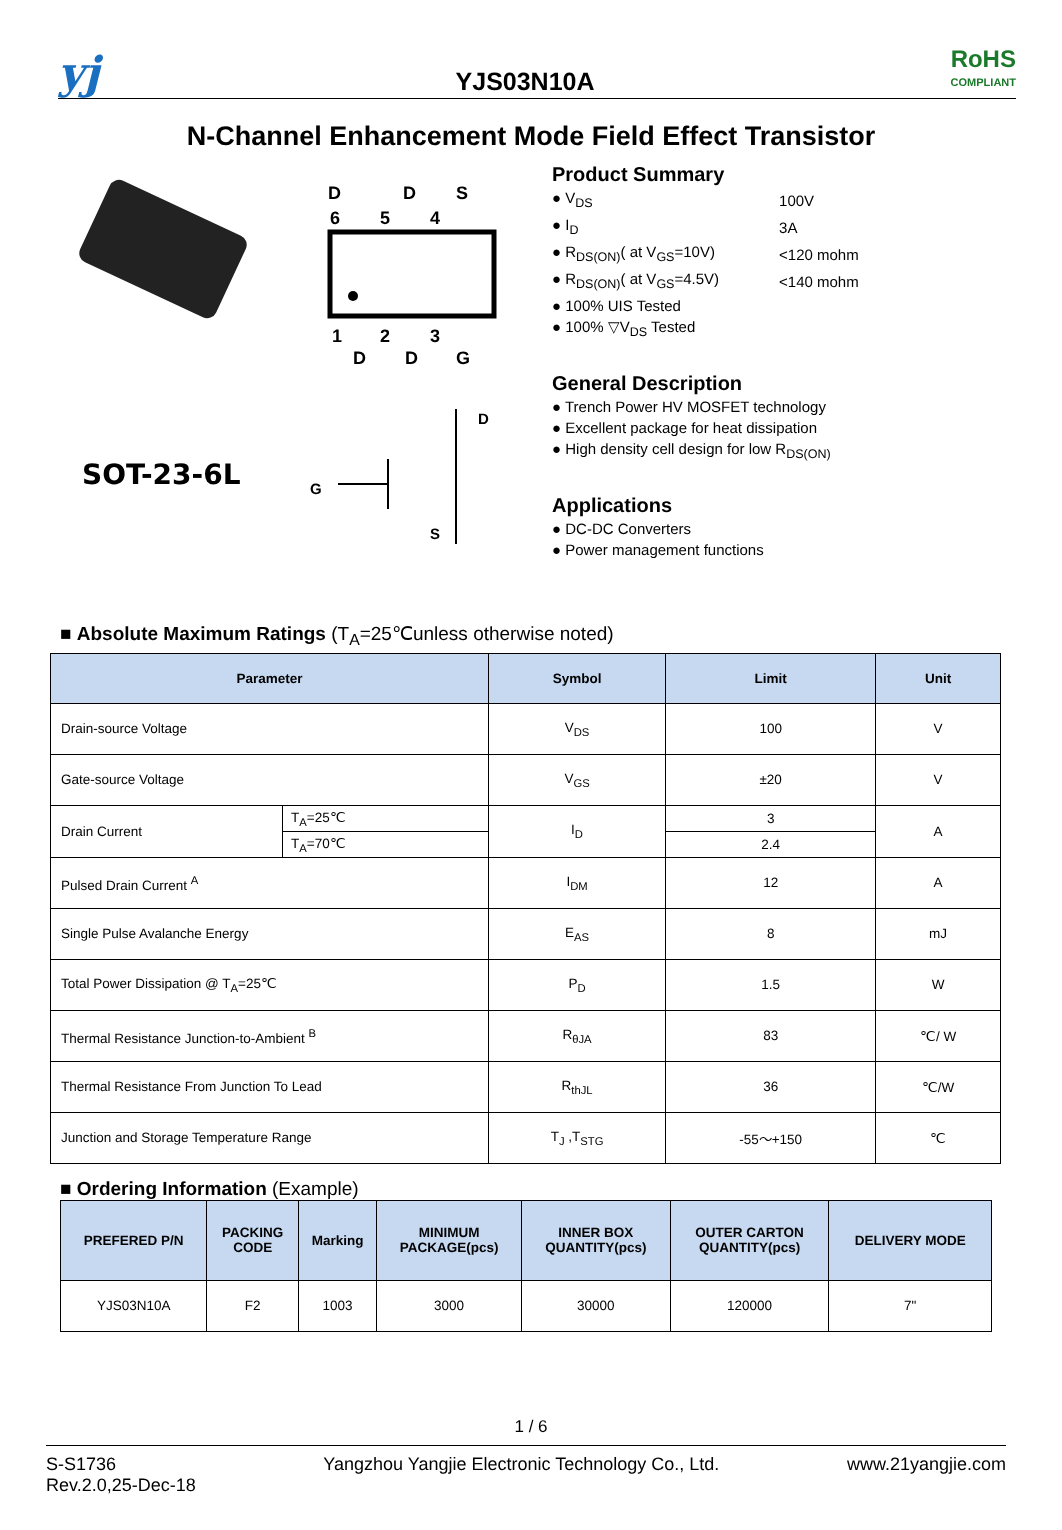yj
YJS03N10A
RoHS
COMPLIANT
N-Channel Enhancement Mode Field Effect Transistor
D
D
S
6
5
4
1
2
3
D
D
G
D
G
S
SOT-23-6L
Product Summary
| ● V<sub>DS</sub> | 100V |
| ● I<sub>D</sub> | 3A |
| ● R<sub>DS(ON)</sub>( at V<sub>GS</sub>=10V) | <120 mohm |
| ● R<sub>DS(ON)</sub>( at V<sub>GS</sub>=4.5V) | <140 mohm |
| ● 100% UIS Tested | |
| ● 100% ▽V<sub>DS</sub> Tested | |
General Description
● Trench Power HV MOSFET technology
● Excellent package for heat dissipation
● High density cell design for low R<sub>DS(ON)</sub>
Applications
● DC-DC Converters
● Power management functions
■ Absolute Maximum Ratings (T<sub>A</sub>=25℃unless otherwise noted)
| Parameter | | Symbol | Limit | Unit |
| --- | --- | --- | --- | --- |
| Drain-source Voltage | | V<sub>DS</sub> | 100 | V |
| Gate-source Voltage | | V<sub>GS</sub> | ±20 | V |
| Drain Current | T<sub>A</sub>=25℃ | I<sub>D</sub> | 3 | A |
| | T<sub>A</sub>=70℃ | | 2.4 | |
| Pulsed Drain Current <sup>A</sup> | | I<sub>DM</sub> | 12 | A |
| Single Pulse Avalanche Energy | | E<sub>AS</sub> | 8 | mJ |
| Total Power Dissipation @ T<sub>A</sub>=25℃ | | P<sub>D</sub> | 1.5 | W |
| Thermal Resistance Junction-to-Ambient <sup>B</sup> | | R<sub>θJA</sub> | 83 | ℃/ W |
| Thermal Resistance From Junction To Lead | | R<sub>thJL</sub> | 36 | ℃/W |
| Junction and Storage Temperature Range | | T<sub>J</sub> ,T<sub>STG</sub> | -55～+150 | ℃ |
■ Ordering Information (Example)
| PREFERED P/N | PACKING CODE | Marking | MINIMUM PACKAGE(pcs) | INNER BOX QUANTITY(pcs) | OUTER CARTON QUANTITY(pcs) | DELIVERY MODE |
| --- | --- | --- | --- | --- | --- | --- |
| YJS03N10A | F2 | 1003 | 3000 | 30000 | 120000 | 7" |
1 / 6
S-S1736
Rev.2.0,25-Dec-18
Yangzhou Yangjie Electronic Technology Co., Ltd.
www.21yangjie.com